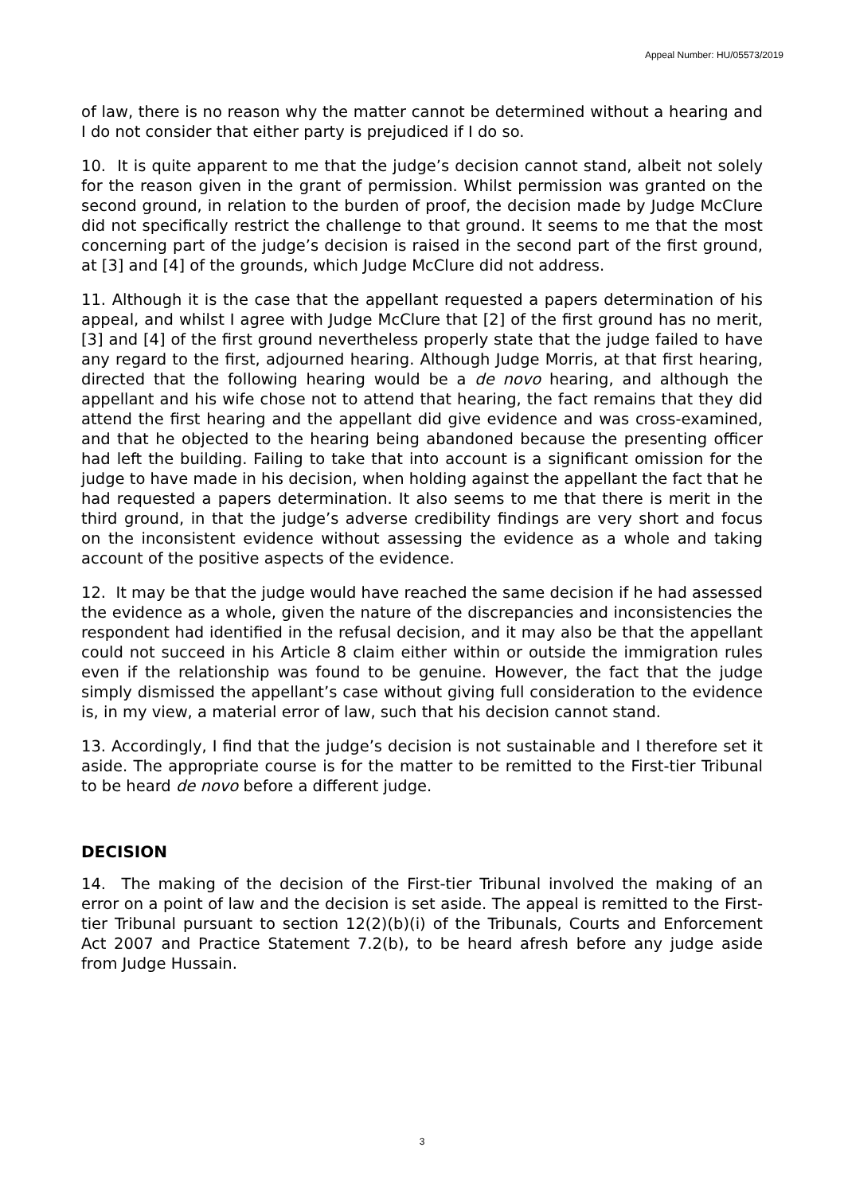Appeal Number: HU/05573/2019
of law, there is no reason why the matter cannot be determined without a hearing and I do not consider that either party is prejudiced if I do so.
10. It is quite apparent to me that the judge’s decision cannot stand, albeit not solely for the reason given in the grant of permission. Whilst permission was granted on the second ground, in relation to the burden of proof, the decision made by Judge McClure did not specifically restrict the challenge to that ground. It seems to me that the most concerning part of the judge’s decision is raised in the second part of the first ground, at [3] and [4] of the grounds, which Judge McClure did not address.
11. Although it is the case that the appellant requested a papers determination of his appeal, and whilst I agree with Judge McClure that [2] of the first ground has no merit, [3] and [4] of the first ground nevertheless properly state that the judge failed to have any regard to the first, adjourned hearing. Although Judge Morris, at that first hearing, directed that the following hearing would be a de novo hearing, and although the appellant and his wife chose not to attend that hearing, the fact remains that they did attend the first hearing and the appellant did give evidence and was cross-examined, and that he objected to the hearing being abandoned because the presenting officer had left the building. Failing to take that into account is a significant omission for the judge to have made in his decision, when holding against the appellant the fact that he had requested a papers determination. It also seems to me that there is merit in the third ground, in that the judge’s adverse credibility findings are very short and focus on the inconsistent evidence without assessing the evidence as a whole and taking account of the positive aspects of the evidence.
12. It may be that the judge would have reached the same decision if he had assessed the evidence as a whole, given the nature of the discrepancies and inconsistencies the respondent had identified in the refusal decision, and it may also be that the appellant could not succeed in his Article 8 claim either within or outside the immigration rules even if the relationship was found to be genuine. However, the fact that the judge simply dismissed the appellant’s case without giving full consideration to the evidence is, in my view, a material error of law, such that his decision cannot stand.
13. Accordingly, I find that the judge’s decision is not sustainable and I therefore set it aside. The appropriate course is for the matter to be remitted to the First-tier Tribunal to be heard de novo before a different judge.
DECISION
14. The making of the decision of the First-tier Tribunal involved the making of an error on a point of law and the decision is set aside. The appeal is remitted to the First-tier Tribunal pursuant to section 12(2)(b)(i) of the Tribunals, Courts and Enforcement Act 2007 and Practice Statement 7.2(b), to be heard afresh before any judge aside from Judge Hussain.
3